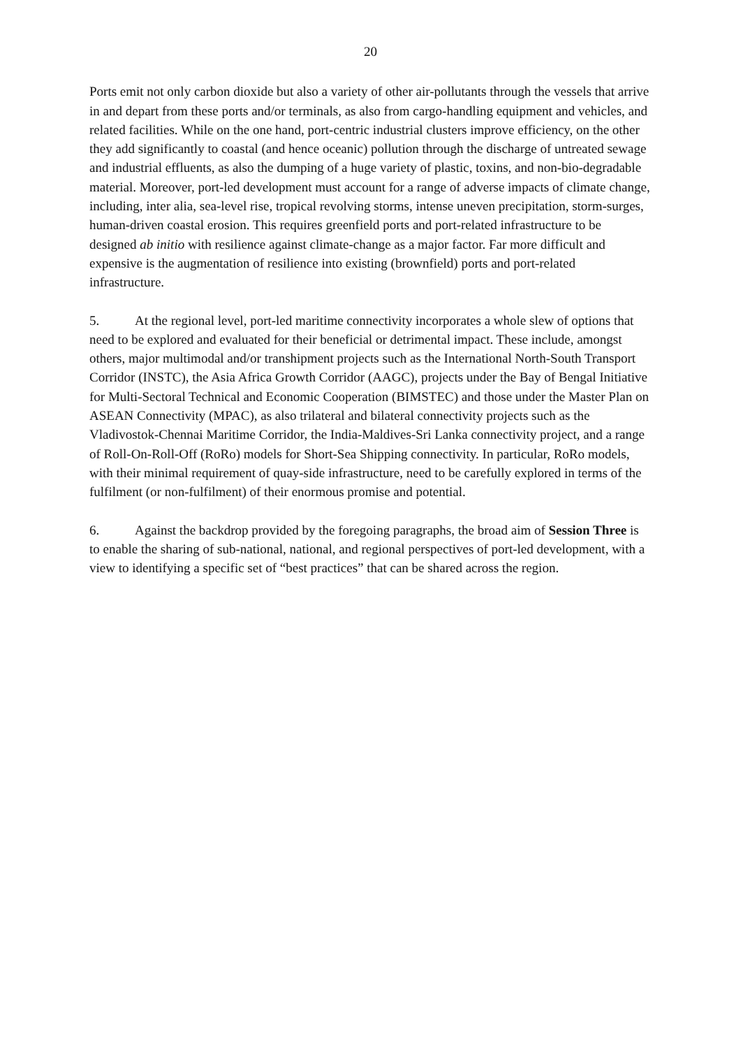20
Ports emit not only carbon dioxide but also a variety of other air-pollutants through the vessels that arrive in and depart from these ports and/or terminals, as also from cargo-handling equipment and vehicles, and related facilities. While on the one hand, port-centric industrial clusters improve efficiency, on the other they add significantly to coastal (and hence oceanic) pollution through the discharge of untreated sewage and industrial effluents, as also the dumping of a huge variety of plastic, toxins, and non-bio-degradable material. Moreover, port-led development must account for a range of adverse impacts of climate change, including, inter alia, sea-level rise, tropical revolving storms, intense uneven precipitation, storm-surges, human-driven coastal erosion. This requires greenfield ports and port-related infrastructure to be designed ab initio with resilience against climate-change as a major factor. Far more difficult and expensive is the augmentation of resilience into existing (brownfield) ports and port-related infrastructure.
5. At the regional level, port-led maritime connectivity incorporates a whole slew of options that need to be explored and evaluated for their beneficial or detrimental impact. These include, amongst others, major multimodal and/or transhipment projects such as the International North-South Transport Corridor (INSTC), the Asia Africa Growth Corridor (AAGC), projects under the Bay of Bengal Initiative for Multi-Sectoral Technical and Economic Cooperation (BIMSTEC) and those under the Master Plan on ASEAN Connectivity (MPAC), as also trilateral and bilateral connectivity projects such as the Vladivostok-Chennai Maritime Corridor, the India-Maldives-Sri Lanka connectivity project, and a range of Roll-On-Roll-Off (RoRo) models for Short-Sea Shipping connectivity. In particular, RoRo models, with their minimal requirement of quay-side infrastructure, need to be carefully explored in terms of the fulfilment (or non-fulfilment) of their enormous promise and potential.
6. Against the backdrop provided by the foregoing paragraphs, the broad aim of Session Three is to enable the sharing of sub-national, national, and regional perspectives of port-led development, with a view to identifying a specific set of “best practices” that can be shared across the region.